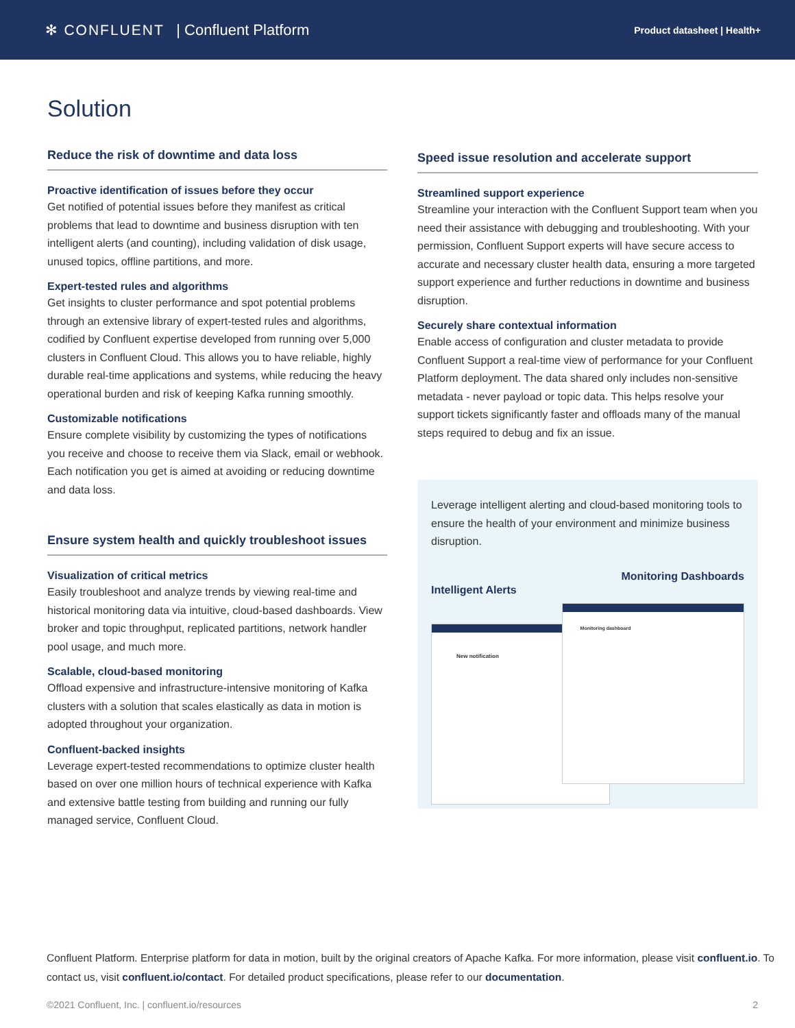✻ CONFLUENT | Confluent Platform
Product datasheet | Health+
Solution
Reduce the risk of downtime and data loss
Proactive identification of issues before they occur
Get notified of potential issues before they manifest as critical problems that lead to downtime and business disruption with ten intelligent alerts (and counting), including validation of disk usage, unused topics, offline partitions, and more.
Expert-tested rules and algorithms
Get insights to cluster performance and spot potential problems through an extensive library of expert-tested rules and algorithms, codified by Confluent expertise developed from running over 5,000 clusters in Confluent Cloud. This allows you to have reliable, highly durable real-time applications and systems, while reducing the heavy operational burden and risk of keeping Kafka running smoothly.
Customizable notifications
Ensure complete visibility by customizing the types of notifications you receive and choose to receive them via Slack, email or webhook. Each notification you get is aimed at avoiding or reducing downtime and data loss.
Ensure system health and quickly troubleshoot issues
Visualization of critical metrics
Easily troubleshoot and analyze trends by viewing real-time and historical monitoring data via intuitive, cloud-based dashboards. View broker and topic throughput, replicated partitions, network handler pool usage, and much more.
Scalable, cloud-based monitoring
Offload expensive and infrastructure-intensive monitoring of Kafka clusters with a solution that scales elastically as data in motion is adopted throughout your organization.
Confluent-backed insights
Leverage expert-tested recommendations to optimize cluster health based on over one million hours of technical experience with Kafka and extensive battle testing from building and running our fully managed service, Confluent Cloud.
Speed issue resolution and accelerate support
Streamlined support experience
Streamline your interaction with the Confluent Support team when you need their assistance with debugging and troubleshooting. With your permission, Confluent Support experts will have secure access to accurate and necessary cluster health data, ensuring a more targeted support experience and further reductions in downtime and business disruption.
Securely share contextual information
Enable access of configuration and cluster metadata to provide Confluent Support a real-time view of performance for your Confluent Platform deployment. The data shared only includes non-sensitive metadata - never payload or topic data. This helps resolve your support tickets significantly faster and offloads many of the manual steps required to debug and fix an issue.
Leverage intelligent alerting and cloud-based monitoring tools to ensure the health of your environment and minimize business disruption.
Intelligent Alerts Monitoring Dashboards
New notification
Monitoring dashboard
Confluent Platform. Enterprise platform for data in motion, built by the original creators of Apache Kafka. For more information, please visit confluent.io. To contact us, visit confluent.io/contact. For detailed product specifications, please refer to our documentation.
©2021 Confluent, Inc. | confluent.io/resources 2